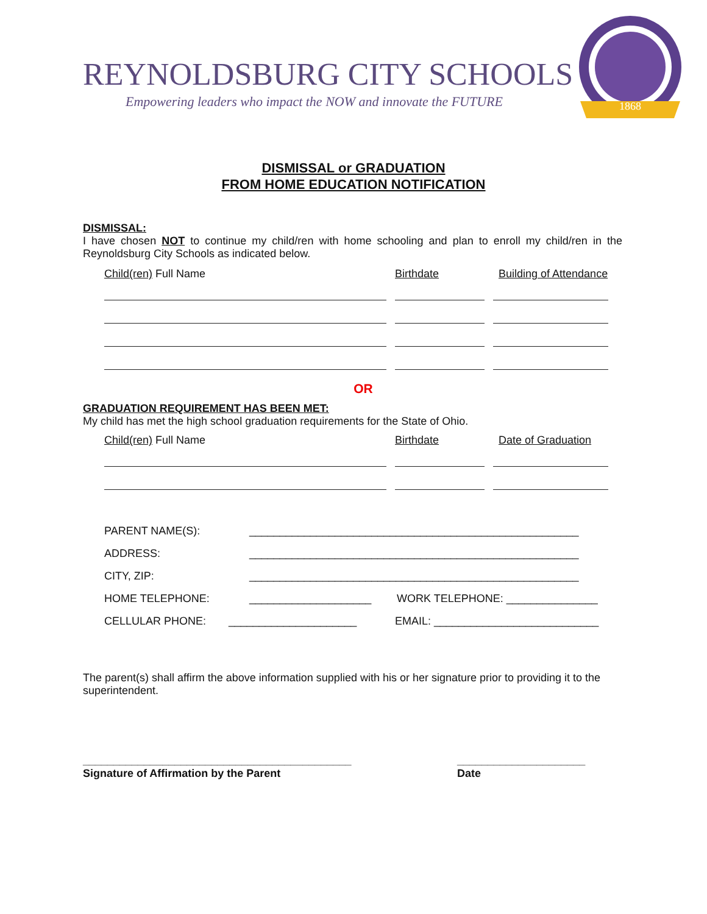REYNOLDSBURG CITY SCHOOLS
Empowering leaders who impact the NOW and innovate the FUTURE
1868
DISMISSAL or GRADUATION
FROM HOME EDUCATION NOTIFICATION
DISMISSAL:
I have chosen NOT to continue my child/ren with home schooling and plan to enroll my child/ren in the Reynoldsburg City Schools as indicated below.
Child(ren) Full Name Birthdate Building of Attendance
OR
GRADUATION REQUIREMENT HAS BEEN MET:
My child has met the high school graduation requirements for the State of Ohio.
Child(ren) Full Name Birthdate Date of Graduation
PARENT NAME(S):
______________________________________________________
ADDRESS:
______________________________________________________
CITY, ZIP:
______________________________________________________
HOME TELEPHONE: ____________________
WORK TELEPHONE: _______________
CELLULAR PHONE: _____________________
EMAIL: ___________________________
The parent(s) shall affirm the above information supplied with his or her signature prior to providing it to the superintendent.
____________________________________________
Signature of Affirmation by the Parent
_____________________
Date